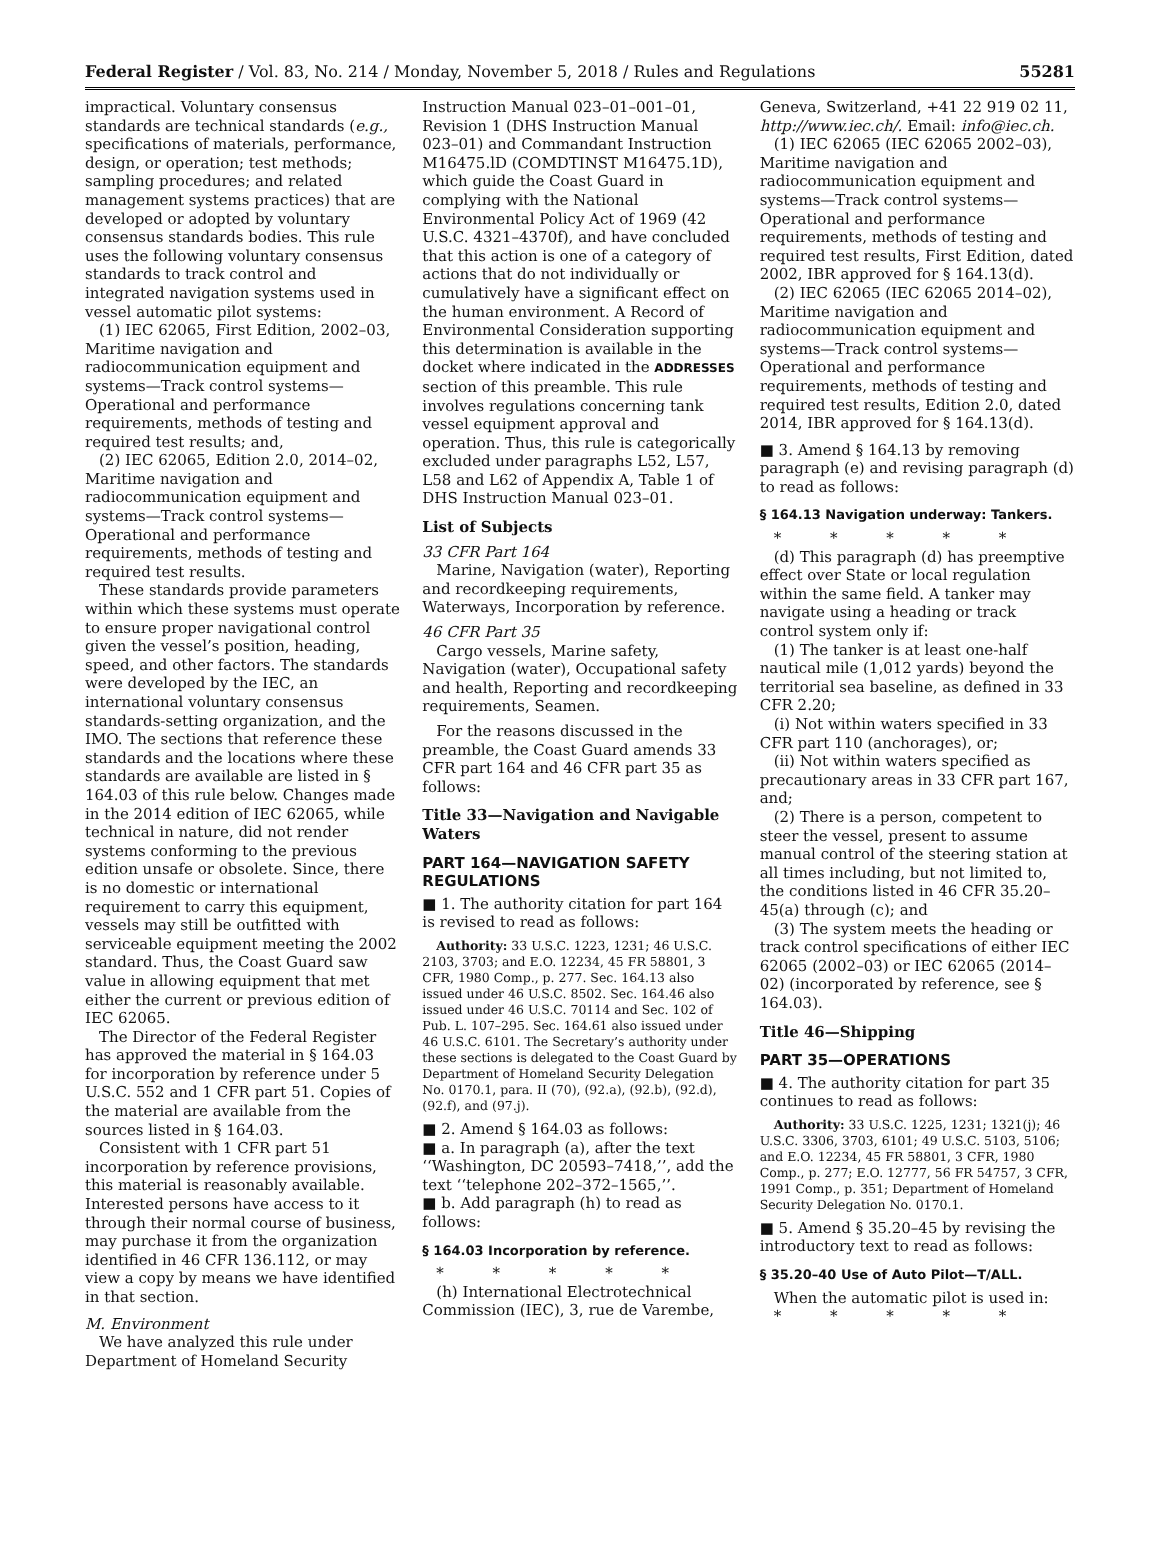Federal Register / Vol. 83, No. 214 / Monday, November 5, 2018 / Rules and Regulations 55281
impractical. Voluntary consensus standards are technical standards (e.g., specifications of materials, performance, design, or operation; test methods; sampling procedures; and related management systems practices) that are developed or adopted by voluntary consensus standards bodies. This rule uses the following voluntary consensus standards to track control and integrated navigation systems used in vessel automatic pilot systems:
(1) IEC 62065, First Edition, 2002–03, Maritime navigation and radiocommunication equipment and systems—Track control systems—Operational and performance requirements, methods of testing and required test results; and,
(2) IEC 62065, Edition 2.0, 2014–02, Maritime navigation and radiocommunication equipment and systems—Track control systems—Operational and performance requirements, methods of testing and required test results.
These standards provide parameters within which these systems must operate to ensure proper navigational control given the vessel’s position, heading, speed, and other factors. The standards were developed by the IEC, an international voluntary consensus standards-setting organization, and the IMO. The sections that reference these standards and the locations where these standards are available are listed in § 164.03 of this rule below. Changes made in the 2014 edition of IEC 62065, while technical in nature, did not render systems conforming to the previous edition unsafe or obsolete. Since, there is no domestic or international requirement to carry this equipment, vessels may still be outfitted with serviceable equipment meeting the 2002 standard. Thus, the Coast Guard saw value in allowing equipment that met either the current or previous edition of IEC 62065.
The Director of the Federal Register has approved the material in § 164.03 for incorporation by reference under 5 U.S.C. 552 and 1 CFR part 51. Copies of the material are available from the sources listed in § 164.03.
Consistent with 1 CFR part 51 incorporation by reference provisions, this material is reasonably available. Interested persons have access to it through their normal course of business, may purchase it from the organization identified in 46 CFR 136.112, or may view a copy by means we have identified in that section.
M. Environment
We have analyzed this rule under Department of Homeland Security
Instruction Manual 023–01–001–01, Revision 1 (DHS Instruction Manual 023–01) and Commandant Instruction M16475.lD (COMDTINST M16475.1D), which guide the Coast Guard in complying with the National Environmental Policy Act of 1969 (42 U.S.C. 4321–4370f), and have concluded that this action is one of a category of actions that do not individually or cumulatively have a significant effect on the human environment. A Record of Environmental Consideration supporting this determination is available in the docket where indicated in the ADDRESSES section of this preamble. This rule involves regulations concerning tank vessel equipment approval and operation. Thus, this rule is categorically excluded under paragraphs L52, L57, L58 and L62 of Appendix A, Table 1 of DHS Instruction Manual 023–01.
List of Subjects
33 CFR Part 164
Marine, Navigation (water), Reporting and recordkeeping requirements, Waterways, Incorporation by reference.
46 CFR Part 35
Cargo vessels, Marine safety, Navigation (water), Occupational safety and health, Reporting and recordkeeping requirements, Seamen.
For the reasons discussed in the preamble, the Coast Guard amends 33 CFR part 164 and 46 CFR part 35 as follows:
Title 33—Navigation and Navigable Waters
PART 164—NAVIGATION SAFETY REGULATIONS
■ 1. The authority citation for part 164 is revised to read as follows:
Authority: 33 U.S.C. 1223, 1231; 46 U.S.C. 2103, 3703; and E.O. 12234, 45 FR 58801, 3 CFR, 1980 Comp., p. 277. Sec. 164.13 also issued under 46 U.S.C. 8502. Sec. 164.46 also issued under 46 U.S.C. 70114 and Sec. 102 of Pub. L. 107–295. Sec. 164.61 also issued under 46 U.S.C. 6101. The Secretary’s authority under these sections is delegated to the Coast Guard by Department of Homeland Security Delegation No. 0170.1, para. II (70), (92.a), (92.b), (92.d), (92.f), and (97.j).
■ 2. Amend § 164.03 as follows:
■ a. In paragraph (a), after the text ‘‘Washington, DC 20593–7418,’’, add the text ‘‘telephone 202–372–1565,’’.
■ b. Add paragraph (h) to read as follows:
§ 164.03 Incorporation by reference.
* * * * *
(h) International Electrotechnical Commission (IEC), 3, rue de Varembe,
Geneva, Switzerland, +41 22 919 02 11, http://www.iec.ch/. Email: info@iec.ch.
(1) IEC 62065 (IEC 62065 2002–03), Maritime navigation and radiocommunication equipment and systems—Track control systems—Operational and performance requirements, methods of testing and required test results, First Edition, dated 2002, IBR approved for § 164.13(d).
(2) IEC 62065 (IEC 62065 2014–02), Maritime navigation and radiocommunication equipment and systems—Track control systems—Operational and performance requirements, methods of testing and required test results, Edition 2.0, dated 2014, IBR approved for § 164.13(d).
■ 3. Amend § 164.13 by removing paragraph (e) and revising paragraph (d) to read as follows:
§ 164.13 Navigation underway: Tankers.
* * * * *
(d) This paragraph (d) has preemptive effect over State or local regulation within the same field. A tanker may navigate using a heading or track control system only if:
(1) The tanker is at least one-half nautical mile (1,012 yards) beyond the territorial sea baseline, as defined in 33 CFR 2.20;
(i) Not within waters specified in 33 CFR part 110 (anchorages), or;
(ii) Not within waters specified as precautionary areas in 33 CFR part 167, and;
(2) There is a person, competent to steer the vessel, present to assume manual control of the steering station at all times including, but not limited to, the conditions listed in 46 CFR 35.20–45(a) through (c); and
(3) The system meets the heading or track control specifications of either IEC 62065 (2002–03) or IEC 62065 (2014–02) (incorporated by reference, see § 164.03).
Title 46—Shipping
PART 35—OPERATIONS
■ 4. The authority citation for part 35 continues to read as follows:
Authority: 33 U.S.C. 1225, 1231; 1321(j); 46 U.S.C. 3306, 3703, 6101; 49 U.S.C. 5103, 5106; and E.O. 12234, 45 FR 58801, 3 CFR, 1980 Comp., p. 277; E.O. 12777, 56 FR 54757, 3 CFR, 1991 Comp., p. 351; Department of Homeland Security Delegation No. 0170.1.
■ 5. Amend § 35.20–45 by revising the introductory text to read as follows:
§ 35.20–40 Use of Auto Pilot—T/ALL.
When the automatic pilot is used in:
* * * * *